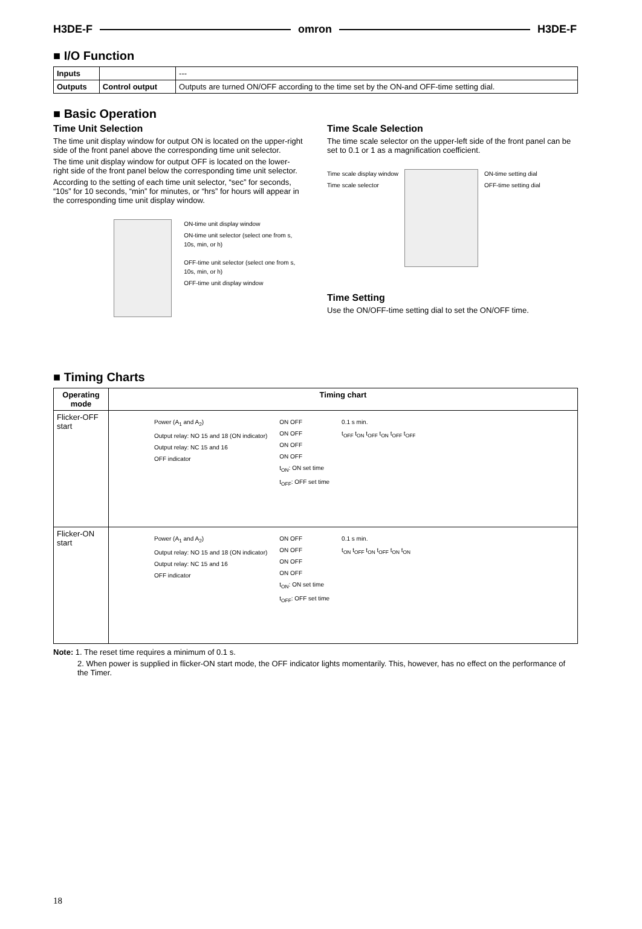H3DE-F omron H3DE-F
■ I/O Function
| Inputs | | --- |
| Outputs | Control output | Outputs are turned ON/OFF according to the time set by the ON-and OFF-time setting dial. |
■ Basic Operation
Time Unit Selection
The time unit display window for output ON is located on the upper-right side of the front panel above the corresponding time unit selector.
The time unit display window for output OFF is located on the lower-right side of the front panel below the corresponding time unit selector.
According to the setting of each time unit selector, “sec” for seconds, “10s” for 10 seconds, “min” for minutes, or “hrs” for hours will appear in the corresponding time unit display window.
ON-time unit display window
ON-time unit selector (select one from s, 10s, min, or h)
OFF-time unit selector (select one from s, 10s, min, or h)
OFF-time unit display window
Time Scale Selection
The time scale selector on the upper-left side of the front panel can be set to 0.1 or 1 as a magnification coefficient.
Time scale display window
Time scale selector
ON-time setting dial
OFF-time setting dial
Time Setting
Use the ON/OFF-time setting dial to set the ON/OFF time.
■ Timing Charts
| Operating mode | Timing chart |
| --- | --- |
| Flicker-OFF start | Power (A<sub>1</sub> and A<sub>2</sub>) Output relay: NO 15 and 18 (ON indicator) Output relay: NC 15 and 16 OFF indicator ON OFF ON OFF ON OFF ON OFF t<sub>ON</sub>: ON set time t<sub>OFF</sub>: OFF set time 0.1 s min. t<sub>OFF</sub> t<sub>ON</sub> t<sub>OFF</sub> t<sub>ON</sub> t<sub>OFF</sub> t<sub>OFF</sub> |
| Flicker-ON start | Power (A<sub>1</sub> and A<sub>2</sub>) Output relay: NO 15 and 18 (ON indicator) Output relay: NC 15 and 16 OFF indicator ON OFF ON OFF ON OFF ON OFF t<sub>ON</sub>: ON set time t<sub>OFF</sub>: OFF set time 0.1 s min. t<sub>ON</sub> t<sub>OFF</sub> t<sub>ON</sub> t<sub>OFF</sub> t<sub>ON</sub> t<sub>ON</sub> |
Note: 1. The reset time requires a minimum of 0.1 s.
2. When power is supplied in flicker-ON start mode, the OFF indicator lights momentarily. This, however, has no effect on the performance of the Timer.
18